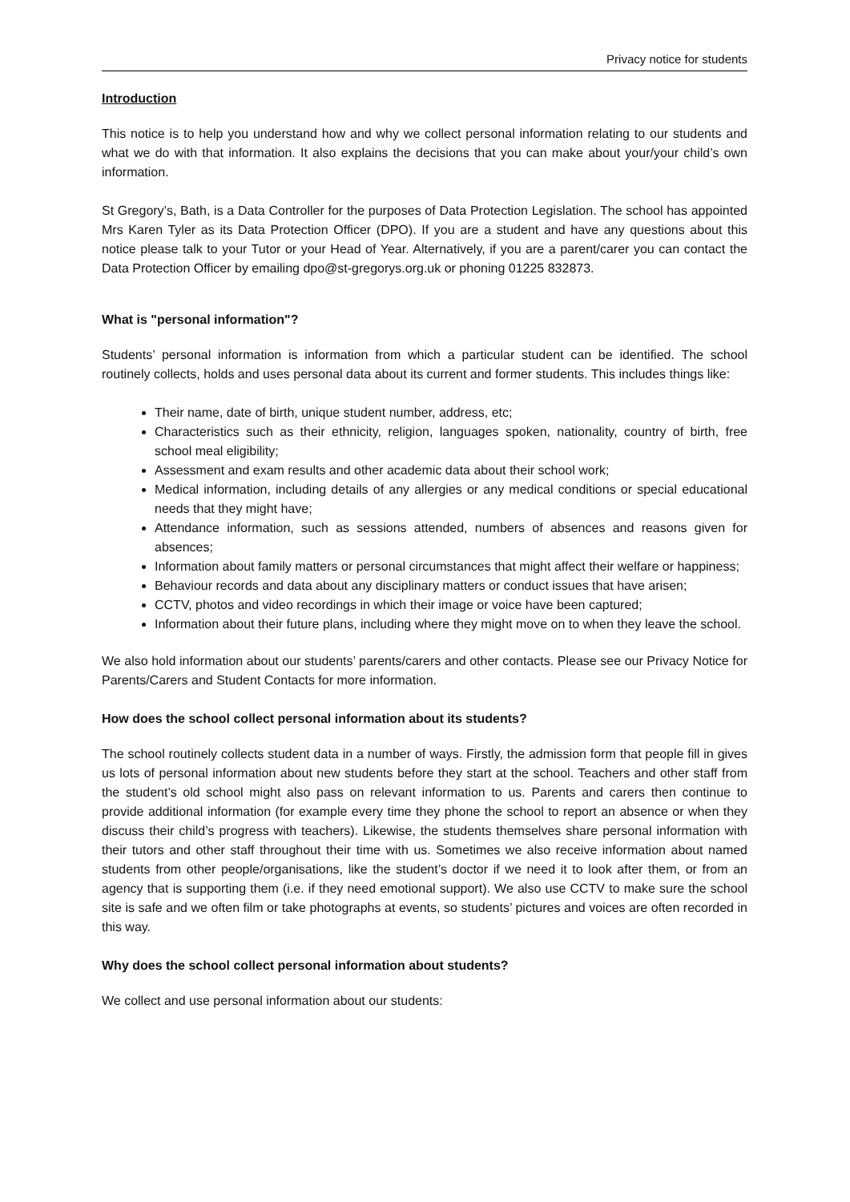Privacy notice for students
Introduction
This notice is to help you understand how and why we collect personal information relating to our students and what we do with that information. It also explains the decisions that you can make about your/your child’s own information.
St Gregory’s, Bath, is a Data Controller for the purposes of Data Protection Legislation. The school has appointed Mrs Karen Tyler as its Data Protection Officer (DPO). If you are a student and have any questions about this notice please talk to your Tutor or your Head of Year. Alternatively, if you are a parent/carer you can contact the Data Protection Officer by emailing dpo@st-gregorys.org.uk or phoning 01225 832873.
What is "personal information"?
Students’ personal information is information from which a particular student can be identified. The school routinely collects, holds and uses personal data about its current and former students. This includes things like:
Their name, date of birth, unique student number, address, etc;
Characteristics such as their ethnicity, religion, languages spoken, nationality, country of birth, free school meal eligibility;
Assessment and exam results and other academic data about their school work;
Medical information, including details of any allergies or any medical conditions or special educational needs that they might have;
Attendance information, such as sessions attended, numbers of absences and reasons given for absences;
Information about family matters or personal circumstances that might affect their welfare or happiness;
Behaviour records and data about any disciplinary matters or conduct issues that have arisen;
CCTV, photos and video recordings in which their image or voice have been captured;
Information about their future plans, including where they might move on to when they leave the school.
We also hold information about our students’ parents/carers and other contacts. Please see our Privacy Notice for Parents/Carers and Student Contacts for more information.
How does the school collect personal information about its students?
The school routinely collects student data in a number of ways. Firstly, the admission form that people fill in gives us lots of personal information about new students before they start at the school. Teachers and other staff from the student’s old school might also pass on relevant information to us. Parents and carers then continue to provide additional information (for example every time they phone the school to report an absence or when they discuss their child’s progress with teachers). Likewise, the students themselves share personal information with their tutors and other staff throughout their time with us. Sometimes we also receive information about named students from other people/organisations, like the student’s doctor if we need it to look after them, or from an agency that is supporting them (i.e. if they need emotional support). We also use CCTV to make sure the school site is safe and we often film or take photographs at events, so students’ pictures and voices are often recorded in this way.
Why does the school collect personal information about students?
We collect and use personal information about our students: